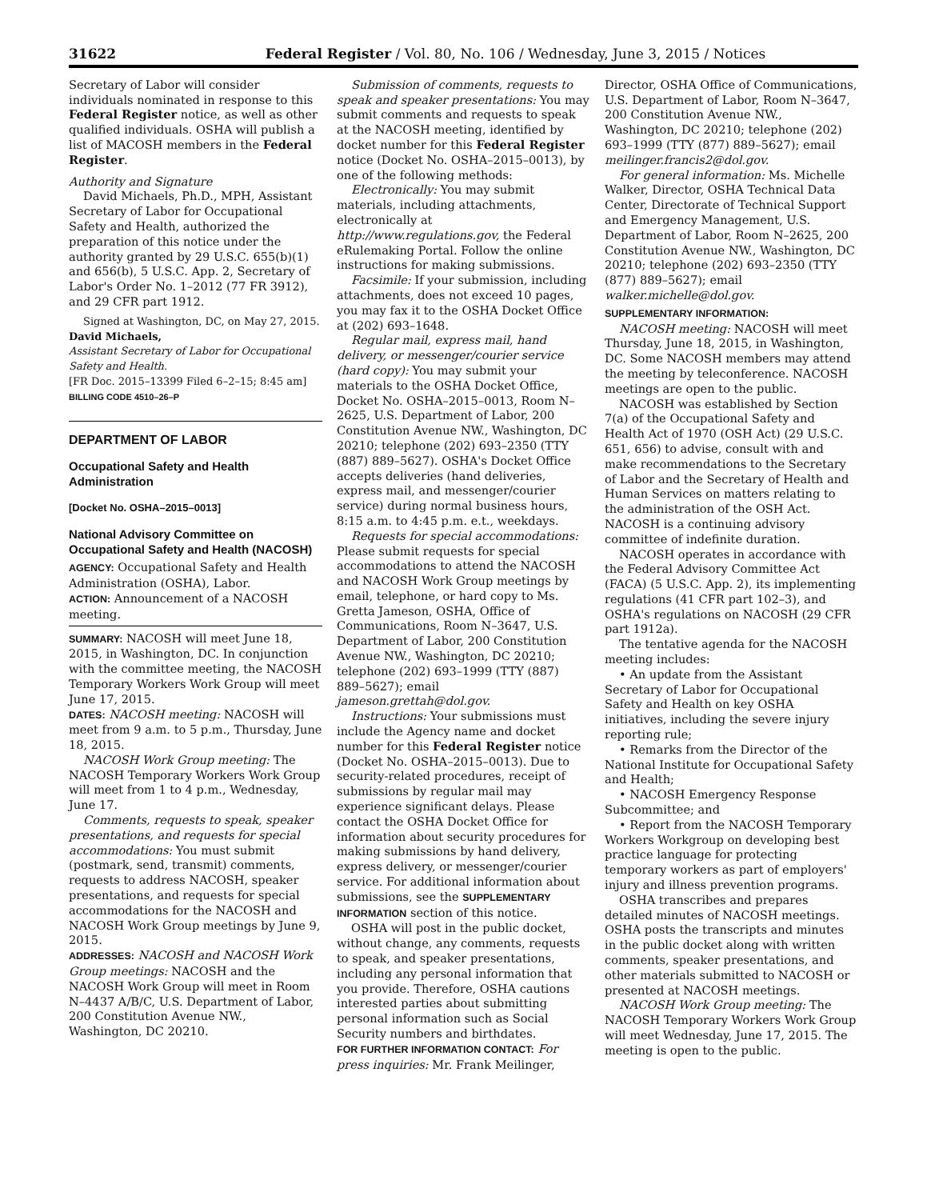31622 Federal Register / Vol. 80, No. 106 / Wednesday, June 3, 2015 / Notices
Secretary of Labor will consider individuals nominated in response to this Federal Register notice, as well as other qualified individuals. OSHA will publish a list of MACOSH members in the Federal Register.
Authority and Signature
David Michaels, Ph.D., MPH, Assistant Secretary of Labor for Occupational Safety and Health, authorized the preparation of this notice under the authority granted by 29 U.S.C. 655(b)(1) and 656(b), 5 U.S.C. App. 2, Secretary of Labor's Order No. 1–2012 (77 FR 3912), and 29 CFR part 1912.
Signed at Washington, DC, on May 27, 2015.
David Michaels,
Assistant Secretary of Labor for Occupational Safety and Health.
[FR Doc. 2015–13399 Filed 6–2–15; 8:45 am]
BILLING CODE 4510–26–P
DEPARTMENT OF LABOR
Occupational Safety and Health Administration
[Docket No. OSHA–2015–0013]
National Advisory Committee on Occupational Safety and Health (NACOSH)
AGENCY: Occupational Safety and Health Administration (OSHA), Labor.
ACTION: Announcement of a NACOSH meeting.
SUMMARY: NACOSH will meet June 18, 2015, in Washington, DC. In conjunction with the committee meeting, the NACOSH Temporary Workers Work Group will meet June 17, 2015.
DATES: NACOSH meeting: NACOSH will meet from 9 a.m. to 5 p.m., Thursday, June 18, 2015.
NACOSH Work Group meeting: The NACOSH Temporary Workers Work Group will meet from 1 to 4 p.m., Wednesday, June 17.
Comments, requests to speak, speaker presentations, and requests for special accommodations: You must submit (postmark, send, transmit) comments, requests to address NACOSH, speaker presentations, and requests for special accommodations for the NACOSH and NACOSH Work Group meetings by June 9, 2015.
ADDRESSES: NACOSH and NACOSH Work Group meetings: NACOSH and the NACOSH Work Group will meet in Room N–4437 A/B/C, U.S. Department of Labor, 200 Constitution Avenue NW., Washington, DC 20210.
Submission of comments, requests to speak and speaker presentations: You may submit comments and requests to speak at the NACOSH meeting, identified by docket number for this Federal Register notice (Docket No. OSHA–2015–0013), by one of the following methods:
Electronically: You may submit materials, including attachments, electronically at http://www.regulations.gov, the Federal eRulemaking Portal. Follow the online instructions for making submissions.
Facsimile: If your submission, including attachments, does not exceed 10 pages, you may fax it to the OSHA Docket Office at (202) 693–1648.
Regular mail, express mail, hand delivery, or messenger/courier service (hard copy): You may submit your materials to the OSHA Docket Office, Docket No. OSHA–2015–0013, Room N–2625, U.S. Department of Labor, 200 Constitution Avenue NW., Washington, DC 20210; telephone (202) 693–2350 (TTY (887) 889–5627). OSHA's Docket Office accepts deliveries (hand deliveries, express mail, and messenger/courier service) during normal business hours, 8:15 a.m. to 4:45 p.m. e.t., weekdays.
Requests for special accommodations: Please submit requests for special accommodations to attend the NACOSH and NACOSH Work Group meetings by email, telephone, or hard copy to Ms. Gretta Jameson, OSHA, Office of Communications, Room N–3647, U.S. Department of Labor, 200 Constitution Avenue NW., Washington, DC 20210; telephone (202) 693–1999 (TTY (887) 889–5627); email jameson.grettah@dol.gov.
Instructions: Your submissions must include the Agency name and docket number for this Federal Register notice (Docket No. OSHA–2015–0013). Due to security-related procedures, receipt of submissions by regular mail may experience significant delays. Please contact the OSHA Docket Office for information about security procedures for making submissions by hand delivery, express delivery, or messenger/courier service. For additional information about submissions, see the SUPPLEMENTARY INFORMATION section of this notice.
OSHA will post in the public docket, without change, any comments, requests to speak, and speaker presentations, including any personal information that you provide. Therefore, OSHA cautions interested parties about submitting personal information such as Social Security numbers and birthdates.
FOR FURTHER INFORMATION CONTACT: For press inquiries: Mr. Frank Meilinger,
Director, OSHA Office of Communications, U.S. Department of Labor, Room N–3647, 200 Constitution Avenue NW., Washington, DC 20210; telephone (202) 693–1999 (TTY (877) 889–5627); email meilinger.francis2@dol.gov.
For general information: Ms. Michelle Walker, Director, OSHA Technical Data Center, Directorate of Technical Support and Emergency Management, U.S. Department of Labor, Room N–2625, 200 Constitution Avenue NW., Washington, DC 20210; telephone (202) 693–2350 (TTY (877) 889–5627); email walker.michelle@dol.gov.
SUPPLEMENTARY INFORMATION:
NACOSH meeting: NACOSH will meet Thursday, June 18, 2015, in Washington, DC. Some NACOSH members may attend the meeting by teleconference. NACOSH meetings are open to the public.
NACOSH was established by Section 7(a) of the Occupational Safety and Health Act of 1970 (OSH Act) (29 U.S.C. 651, 656) to advise, consult with and make recommendations to the Secretary of Labor and the Secretary of Health and Human Services on matters relating to the administration of the OSH Act. NACOSH is a continuing advisory committee of indefinite duration.
NACOSH operates in accordance with the Federal Advisory Committee Act (FACA) (5 U.S.C. App. 2), its implementing regulations (41 CFR part 102–3), and OSHA's regulations on NACOSH (29 CFR part 1912a).
The tentative agenda for the NACOSH meeting includes:
• An update from the Assistant Secretary of Labor for Occupational Safety and Health on key OSHA initiatives, including the severe injury reporting rule;
• Remarks from the Director of the National Institute for Occupational Safety and Health;
• NACOSH Emergency Response Subcommittee; and
• Report from the NACOSH Temporary Workers Workgroup on developing best practice language for protecting temporary workers as part of employers' injury and illness prevention programs.
OSHA transcribes and prepares detailed minutes of NACOSH meetings. OSHA posts the transcripts and minutes in the public docket along with written comments, speaker presentations, and other materials submitted to NACOSH or presented at NACOSH meetings.
NACOSH Work Group meeting: The NACOSH Temporary Workers Work Group will meet Wednesday, June 17, 2015. The meeting is open to the public.